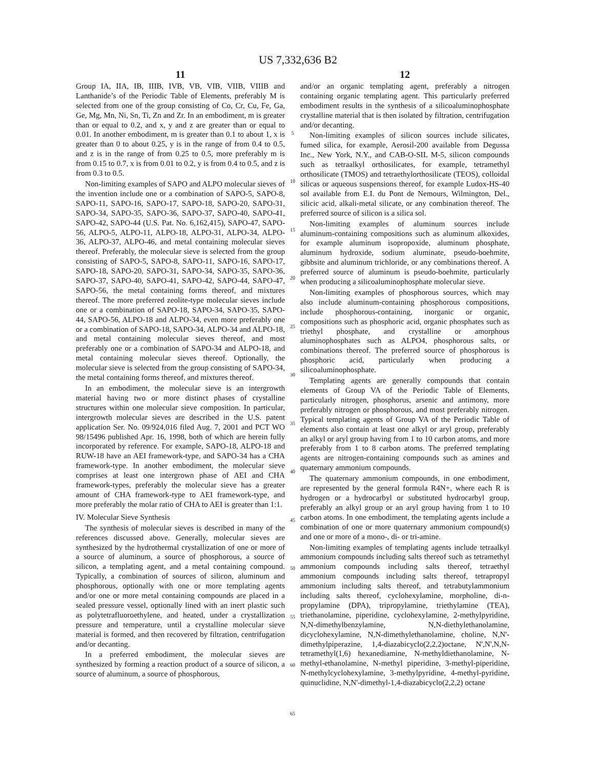US 7,332,636 B2
11
Group IA, IIA, IB, IIIB, IVB, VB, VIB, VIIB, VIIIB and Lanthanide’s of the Periodic Table of Elements, preferably M is selected from one of the group consisting of Co, Cr, Cu, Fe, Ga, Ge, Mg, Mn, Ni, Sn, Ti, Zn and Zr. In an embodiment, m is greater than or equal to 0.2, and x, y and z are greater than or equal to 0.01. In another embodiment, m is greater than 0.1 to about 1, x is greater than 0 to about 0.25, y is in the range of from 0.4 to 0.5, and z is in the range of from 0.25 to 0.5, more preferably m is from 0.15 to 0.7, x is from 0.01 to 0.2, y is from 0.4 to 0.5, and z is from 0.3 to 0.5.
Non-limiting examples of SAPO and ALPO molecular sieves of the invention include one or a combination of SAPO-5, SAPO-8, SAPO-11, SAPO-16, SAPO-17, SAPO-18, SAPO-20, SAPO-31, SAPO-34, SAPO-35, SAPO-36, SAPO-37, SAPO-40, SAPO-41, SAPO-42, SAPO-44 (U.S. Pat. No. 6,162,415), SAPO-47, SAPO-56, ALPO-5, ALPO-11, ALPO-18, ALPO-31, ALPO-34, ALPO-36, ALPO-37, ALPO-46, and metal containing molecular sieves thereof. Preferably, the molecular sieve is selected from the group consisting of SAPO-5, SAPO-8, SAPO-11, SAPO-16, SAPO-17, SAPO-18, SAPO-20, SAPO-31, SAPO-34, SAPO-35, SAPO-36, SAPO-37, SAPO-40, SAPO-41, SAPO-42, SAPO-44, SAPO-47, SAPO-56, the metal containing forms thereof, and mixtures thereof. The more preferred zeolite-type molecular sieves include one or a combination of SAPO-18, SAPO-34, SAPO-35, SAPO-44, SAPO-56, ALPO-18 and ALPO-34, even more preferably one or a combination of SAPO-18, SAPO-34, ALPO-34 and ALPO-18, and metal containing molecular sieves thereof, and most preferably one or a combination of SAPO-34 and ALPO-18, and metal containing molecular sieves thereof. Optionally, the molecular sieve is selected from the group consisting of SAPO-34, the metal containing forms thereof, and mixtures thereof.
In an embodiment, the molecular sieve is an intergrowth material having two or more distinct phases of crystalline structures within one molecular sieve composition. In particular, intergrowth molecular sieves are described in the U.S. patent application Ser. No. 09/924,016 filed Aug. 7, 2001 and PCT WO 98/15496 published Apr. 16, 1998, both of which are herein fully incorporated by reference. For example, SAPO-18, ALPO-18 and RUW-18 have an AEI framework-type, and SAPO-34 has a CHA framework-type. In another embodiment, the molecular sieve comprises at least one intergrown phase of AEI and CHA framework-types, preferably the molecular sieve has a greater amount of CHA framework-type to AEI framework-type, and more preferably the molar ratio of CHA to AEI is greater than 1:1.
IV. Molecular Sieve Synthesis
The synthesis of molecular sieves is described in many of the references discussed above. Generally, molecular sieves are synthesized by the hydrothermal crystallization of one or more of a source of aluminum, a source of phosphorous, a source of silicon, a templating agent, and a metal containing compound. Typically, a combination of sources of silicon, aluminum and phosphorous, optionally with one or more templating agents and/or one or more metal containing compounds are placed in a sealed pressure vessel, optionally lined with an inert plastic such as polytetrafluoroethylene, and heated, under a crystallization pressure and temperature, until a crystalline molecular sieve material is formed, and then recovered by filtration, centrifugation and/or decanting.
In a preferred embodiment, the molecular sieves are synthesized by forming a reaction product of a source of silicon, a source of aluminum, a source of phosphorous,
5
10
15
20
25
30
35
40
45
50
55
60
65
12
and/or an organic templating agent, preferably a nitrogen containing organic templating agent. This particularly preferred embodiment results in the synthesis of a silicoaluminophosphate crystalline material that is then isolated by filtration, centrifugation and/or decanting.
Non-limiting examples of silicon sources include silicates, fumed silica, for example, Aerosil-200 available from Degussa Inc., New York, N.Y., and CAB-O-SIL M-5, silicon compounds such as tetraalkyl orthosilicates, for example, tetramethyl orthosilicate (TMOS) and tetraethylorthosilicate (TEOS), colloidal silicas or aqueous suspensions thereof, for example Ludox-HS-40 sol available from E.I. du Pont de Nemours, Wilmington, Del., silicic acid, alkali-metal silicate, or any combination thereof. The preferred source of silicon is a silica sol.
Non-limiting examples of aluminum sources include aluminum-containing compositions such as aluminum alkoxides, for example aluminum isopropoxide, aluminum phosphate, aluminum hydroxide, sodium aluminate, pseudo-boehmite, gibbsite and aluminum trichloride, or any combinations thereof. A preferred source of aluminum is pseudo-boehmite, particularly when producing a silicoaluminophosphate molecular sieve.
Non-limiting examples of phosphorous sources, which may also include aluminum-containing phosphorous compositions, include phosphorous-containing, inorganic or organic, compositions such as phosphoric acid, organic phosphates such as triethyl phosphate, and crystalline or amorphous aluminophosphates such as ALPO4, phosphorous salts, or combinations thereof. The preferred source of phosphorous is phosphoric acid, particularly when producing a silicoaluminophosphate.
Templating agents are generally compounds that contain elements of Group VA of the Periodic Table of Elements, particularly nitrogen, phosphorus, arsenic and antimony, more preferably nitrogen or phosphorous, and most preferably nitrogen. Typical templating agents of Group VA of the Periodic Table of elements also contain at least one alkyl or aryl group, preferably an alkyl or aryl group having from 1 to 10 carbon atoms, and more preferably from 1 to 8 carbon atoms. The preferred templating agents are nitrogen-containing compounds such as amines and quaternary ammonium compounds.
The quaternary ammonium compounds, in one embodiment, are represented by the general formula R4N+, where each R is hydrogen or a hydrocarbyl or substituted hydrocarbyl group, preferably an alkyl group or an aryl group having from 1 to 10 carbon atoms. In one embodiment, the templating agents include a combination of one or more quaternary ammonium compound(s) and one or more of a mono-, di- or tri-amine.
Non-limiting examples of templating agents include tetraalkyl ammonium compounds including salts thereof such as tetramethyl ammonium compounds including salts thereof, tetraethyl ammonium compounds including salts thereof, tetrapropyl ammonium including salts thereof, and tetrabutylammonium including salts thereof, cyclohexylamine, morpholine, di-n-propylamine (DPA), tripropylamine, triethylamine (TEA), triethanolamine, piperidine, cyclohexylamine, 2-methylpyridine, N,N-dimethylbenzylamine, N,N-diethylethanolamine, dicyclohexylamine, N,N-dimethylethanolamine, choline, N,N'-dimethylpiperazine, 1,4-diazabicyclo(2,2,2)octane, N',N',N,N-tetramethyl(1,6) hexanediamine, N-methyldiethanolamine, N-methyl-ethanolamine, N-methyl piperidine, 3-methyl-piperidine, N-methylcyclohexylamine, 3-methylpyridine, 4-methyl-pyridine, quinuclidine, N,N'-dimethyl-1,4-diazabicyclo(2,2,2) octane